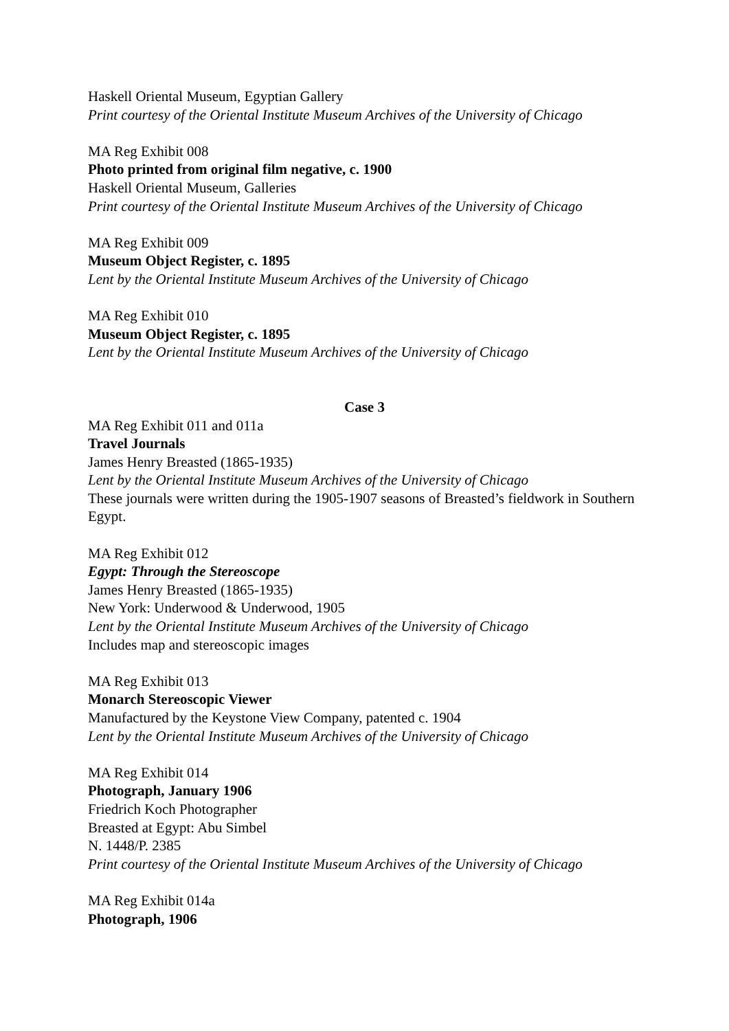Haskell Oriental Museum, Egyptian Gallery
Print courtesy of the Oriental Institute Museum Archives of the University of Chicago
MA Reg Exhibit 008
Photo printed from original film negative, c. 1900
Haskell Oriental Museum, Galleries
Print courtesy of the Oriental Institute Museum Archives of the University of Chicago
MA Reg Exhibit 009
Museum Object Register, c. 1895
Lent by the Oriental Institute Museum Archives of the University of Chicago
MA Reg Exhibit 010
Museum Object Register, c. 1895
Lent by the Oriental Institute Museum Archives of the University of Chicago
Case 3
MA Reg Exhibit 011 and 011a
Travel Journals
James Henry Breasted (1865-1935)
Lent by the Oriental Institute Museum Archives of the University of Chicago
These journals were written during the 1905-1907 seasons of Breasted’s fieldwork in Southern Egypt.
MA Reg Exhibit 012
Egypt: Through the Stereoscope
James Henry Breasted (1865-1935)
New York: Underwood & Underwood, 1905
Lent by the Oriental Institute Museum Archives of the University of Chicago
Includes map and stereoscopic images
MA Reg Exhibit 013
Monarch Stereoscopic Viewer
Manufactured by the Keystone View Company, patented c. 1904
Lent by the Oriental Institute Museum Archives of the University of Chicago
MA Reg Exhibit 014
Photograph, January 1906
Friedrich Koch Photographer
Breasted at Egypt: Abu Simbel
N. 1448/P. 2385
Print courtesy of the Oriental Institute Museum Archives of the University of Chicago
MA Reg Exhibit 014a
Photograph, 1906